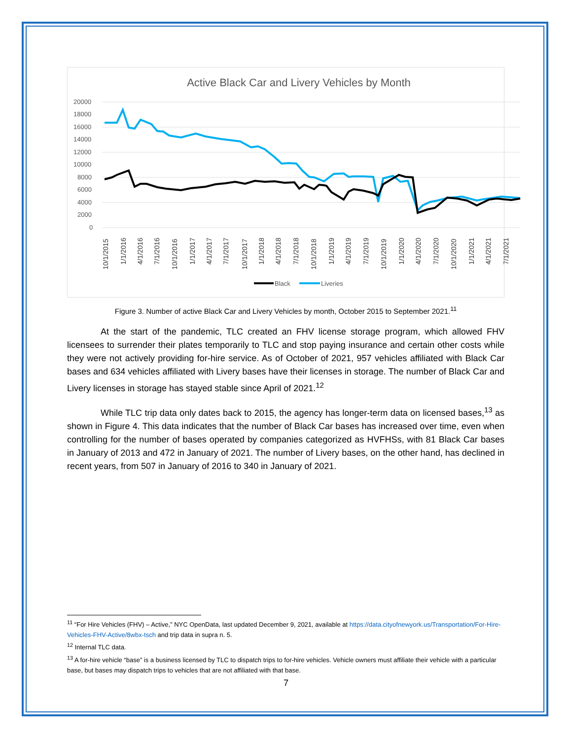Active Black Car and Livery Vehicles by Month
20000
18000
16000
14000
12000
10000
8000
6000
4000
2000
0
10/1/2015
1/1/2016
4/1/2016
7/1/2016
10/1/2016
1/1/2017
4/1/2017
7/1/2017
10/1/2017
1/1/2018
4/1/2018
7/1/2018
10/1/2018
1/1/2019
4/1/2019
7/1/2019
10/1/2019
1/1/2020
4/1/2020
7/1/2020
10/1/2020
1/1/2021
4/1/2021
7/1/2021
Black
Liveries
Figure 3. Number of active Black Car and Livery Vehicles by month, October 2015 to September 2021.<sup>11</sup>
At the start of the pandemic, TLC created an FHV license storage program, which allowed FHV licensees to surrender their plates temporarily to TLC and stop paying insurance and certain other costs while they were not actively providing for-hire service. As of October of 2021, 957 vehicles affiliated with Black Car bases and 634 vehicles affiliated with Livery bases have their licenses in storage. The number of Black Car and Livery licenses in storage has stayed stable since April of 2021.<sup>12</sup>
While TLC trip data only dates back to 2015, the agency has longer-term data on licensed bases,<sup>13</sup> as shown in Figure 4. This data indicates that the number of Black Car bases has increased over time, even when controlling for the number of bases operated by companies categorized as HVFHSs, with 81 Black Car bases in January of 2013 and 472 in January of 2021. The number of Livery bases, on the other hand, has declined in recent years, from 507 in January of 2016 to 340 in January of 2021.
<sup>11</sup> “For Hire Vehicles (FHV) – Active,” NYC OpenData, last updated December 9, 2021, available at https://data.cityofnewyork.us/Transportation/For-Hire-Vehicles-FHV-Active/8wbx-tsch and trip data in supra n. 5.
<sup>12</sup> Internal TLC data.
<sup>13</sup> A for-hire vehicle “base” is a business licensed by TLC to dispatch trips to for-hire vehicles. Vehicle owners must affiliate their vehicle with a particular base, but bases may dispatch trips to vehicles that are not affiliated with that base.
7